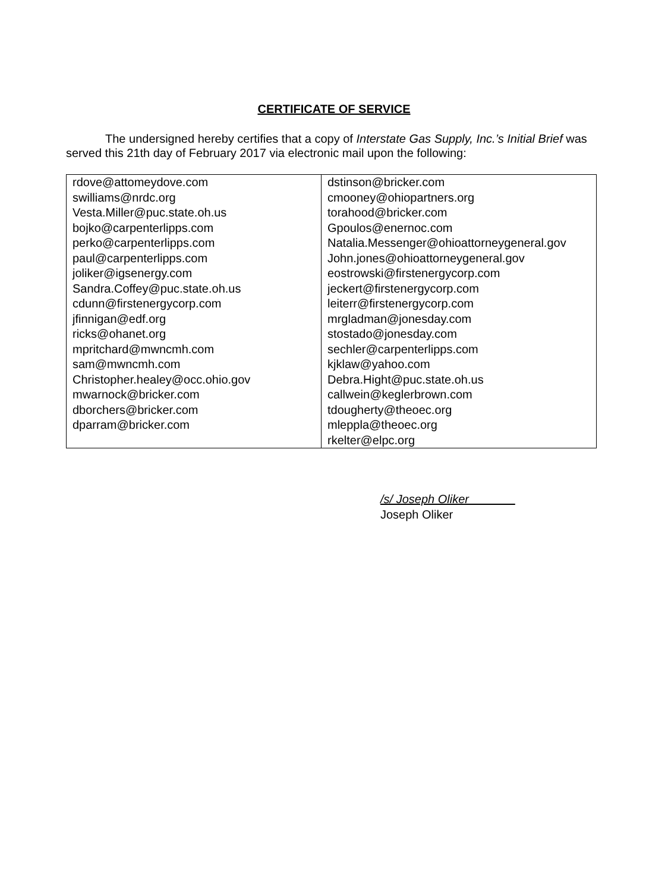CERTIFICATE OF SERVICE
The undersigned hereby certifies that a copy of Interstate Gas Supply, Inc.’s Initial Brief was served this 21th day of February 2017 via electronic mail upon the following:
| rdove@attomeydove.com swilliams@nrdc.org Vesta.Miller@puc.state.oh.us bojko@carpenterlipps.com perko@carpenterlipps.com paul@carpenterlipps.com joliker@igsenergy.com Sandra.Coffey@puc.state.oh.us cdunn@firstenergycorp.com jfinnigan@edf.org ricks@ohanet.org mpritchard@mwncmh.com sam@mwncmh.com Christopher.healey@occ.ohio.gov mwarnock@bricker.com dborchers@bricker.com dparram@bricker.com | dstinson@bricker.com cmooney@ohiopartners.org torahood@bricker.com Gpoulos@enernoc.com Natalia.Messenger@ohioattorneygeneral.gov John.jones@ohioattorneygeneral.gov eostrowski@firstenergycorp.com jeckert@firstenergycorp.com leiterr@firstenergycorp.com mrgladman@jonesday.com stostado@jonesday.com sechler@carpenterlipps.com kjklaw@yahoo.com Debra.Hight@puc.state.oh.us callwein@keglerbrown.com tdougherty@theoec.org mleppla@theoec.org rkelter@elpc.org |
/s/ Joseph Oliker_______
Joseph Oliker